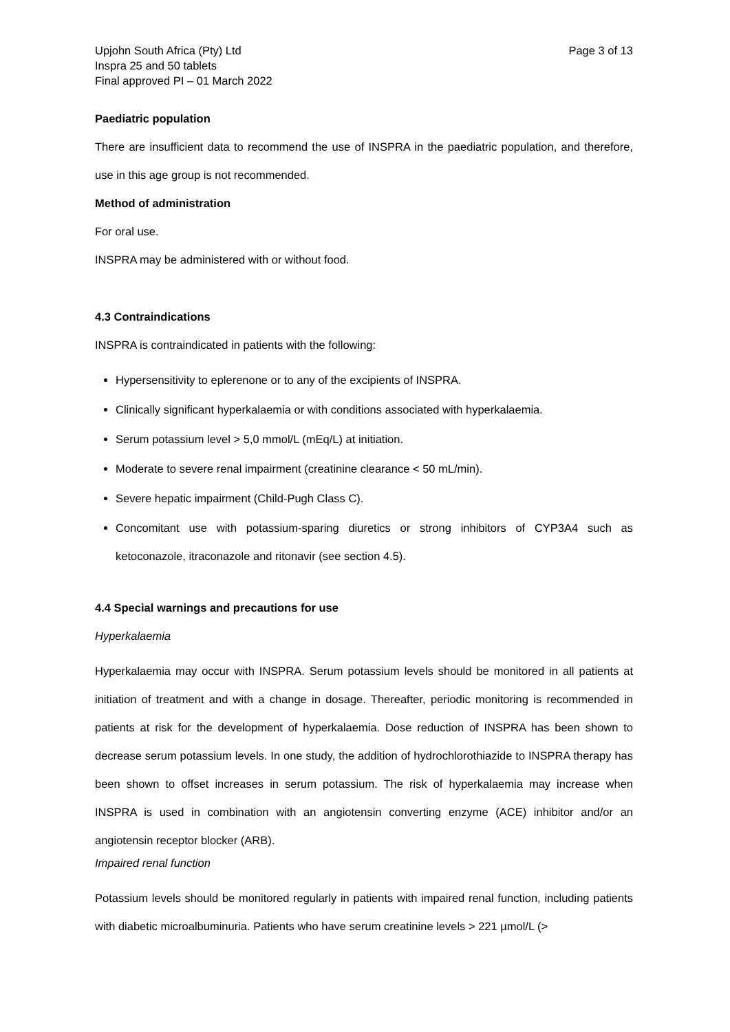Upjohn South Africa (Pty) Ltd
Inspra 25 and 50 tablets
Final approved PI – 01 March 2022
Page 3 of 13
Paediatric population
There are insufficient data to recommend the use of INSPRA in the paediatric population, and therefore, use in this age group is not recommended.
Method of administration
For oral use.
INSPRA may be administered with or without food.
4.3 Contraindications
INSPRA is contraindicated in patients with the following:
Hypersensitivity to eplerenone or to any of the excipients of INSPRA.
Clinically significant hyperkalaemia or with conditions associated with hyperkalaemia.
Serum potassium level > 5,0 mmol/L (mEq/L) at initiation.
Moderate to severe renal impairment (creatinine clearance < 50 mL/min).
Severe hepatic impairment (Child-Pugh Class C).
Concomitant use with potassium-sparing diuretics or strong inhibitors of CYP3A4 such as ketoconazole, itraconazole and ritonavir (see section 4.5).
4.4 Special warnings and precautions for use
Hyperkalaemia
Hyperkalaemia may occur with INSPRA. Serum potassium levels should be monitored in all patients at initiation of treatment and with a change in dosage. Thereafter, periodic monitoring is recommended in patients at risk for the development of hyperkalaemia. Dose reduction of INSPRA has been shown to decrease serum potassium levels. In one study, the addition of hydrochlorothiazide to INSPRA therapy has been shown to offset increases in serum potassium. The risk of hyperkalaemia may increase when INSPRA is used in combination with an angiotensin converting enzyme (ACE) inhibitor and/or an angiotensin receptor blocker (ARB).
Impaired renal function
Potassium levels should be monitored regularly in patients with impaired renal function, including patients with diabetic microalbuminuria. Patients who have serum creatinine levels > 221 µmol/L (>